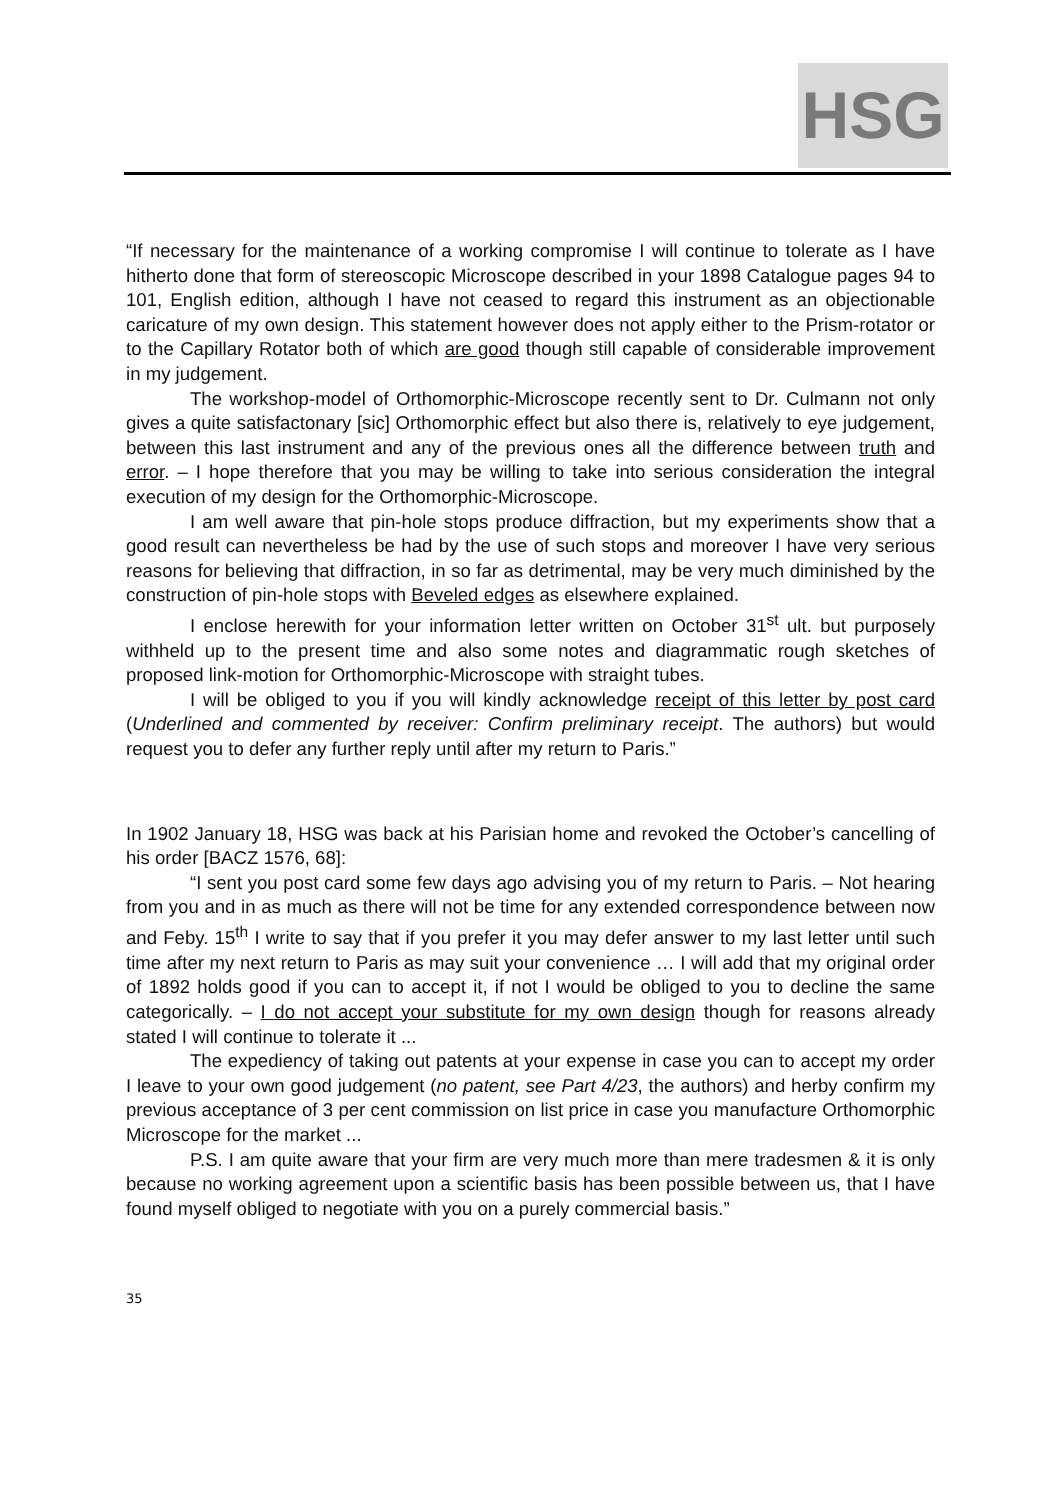HSG
“If necessary for the maintenance of a working compromise I will continue to tolerate as I have hitherto done that form of stereoscopic Microscope described in your 1898 Catalogue pages 94 to 101, English edition, although I have not ceased to regard this instrument as an objectionable caricature of my own design. This statement however does not apply either to the Prism-rotator or to the Capillary Rotator both of which are good though still capable of considerable improvement in my judgement.
The workshop-model of Orthomorphic-Microscope recently sent to Dr. Culmann not only gives a quite satisfactonary [sic] Orthomorphic effect but also there is, relatively to eye judgement, between this last instrument and any of the previous ones all the difference between truth and error. – I hope therefore that you may be willing to take into serious consideration the integral execution of my design for the Orthomorphic-Microscope.
I am well aware that pin-hole stops produce diffraction, but my experiments show that a good result can nevertheless be had by the use of such stops and moreover I have very serious reasons for believing that diffraction, in so far as detrimental, may be very much diminished by the construction of pin-hole stops with Beveled edges as elsewhere explained.
I enclose herewith for your information letter written on October 31<sup>st</sup> ult. but purposely withheld up to the present time and also some notes and diagrammatic rough sketches of proposed link-motion for Orthomorphic-Microscope with straight tubes.
I will be obliged to you if you will kindly acknowledge receipt of this letter by post card (Underlined and commented by receiver: Confirm preliminary receipt. The authors) but would request you to defer any further reply until after my return to Paris.”
In 1902 January 18, HSG was back at his Parisian home and revoked the October’s cancelling of his order [BACZ 1576, 68]:
“I sent you post card some few days ago advising you of my return to Paris. – Not hearing from you and in as much as there will not be time for any extended correspondence between now and Feby. 15<sup>th</sup> I write to say that if you prefer it you may defer answer to my last letter until such time after my next return to Paris as may suit your convenience … I will add that my original order of 1892 holds good if you can to accept it, if not I would be obliged to you to decline the same categorically. – I do not accept your substitute for my own design though for reasons already stated I will continue to tolerate it ...
The expediency of taking out patents at your expense in case you can to accept my order I leave to your own good judgement (no patent, see Part 4/23, the authors) and herby confirm my previous acceptance of 3 per cent commission on list price in case you manufacture Orthomorphic Microscope for the market ...
P.S. I am quite aware that your firm are very much more than mere tradesmen & it is only because no working agreement upon a scientific basis has been possible between us, that I have found myself obliged to negotiate with you on a purely commercial basis.”
35